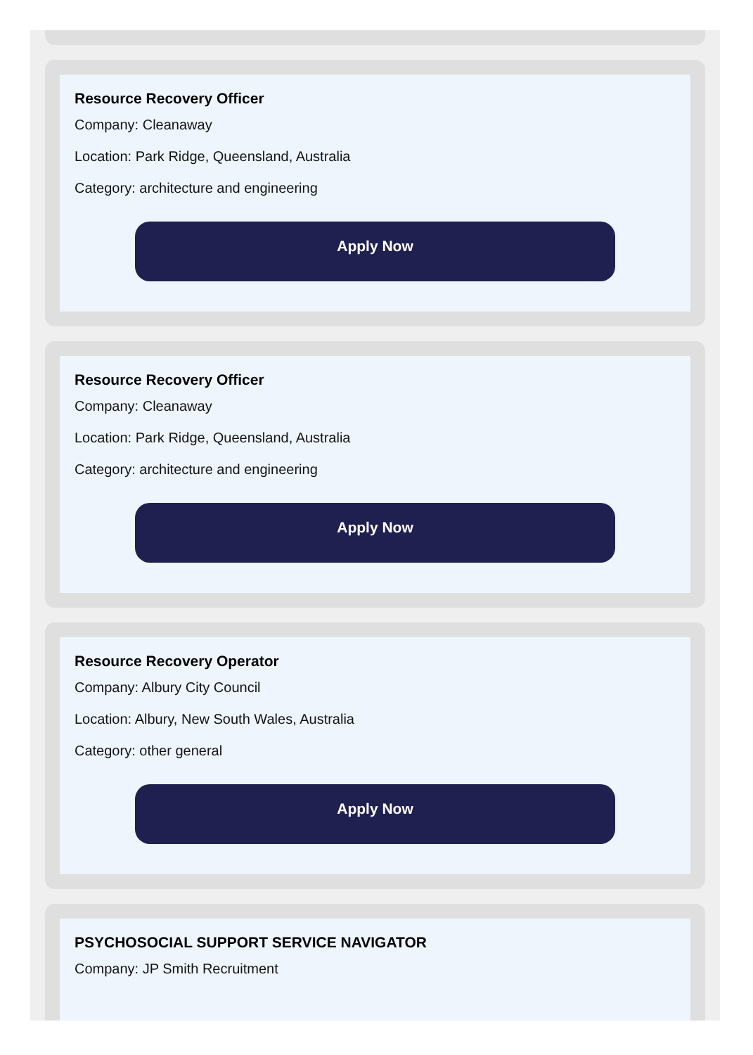Resource Recovery Officer
Company: Cleanaway
Location: Park Ridge, Queensland, Australia
Category: architecture and engineering
Apply Now
Resource Recovery Officer
Company: Cleanaway
Location: Park Ridge, Queensland, Australia
Category: architecture and engineering
Apply Now
Resource Recovery Operator
Company: Albury City Council
Location: Albury, New South Wales, Australia
Category: other general
Apply Now
PSYCHOSOCIAL SUPPORT SERVICE NAVIGATOR
Company: JP Smith Recruitment